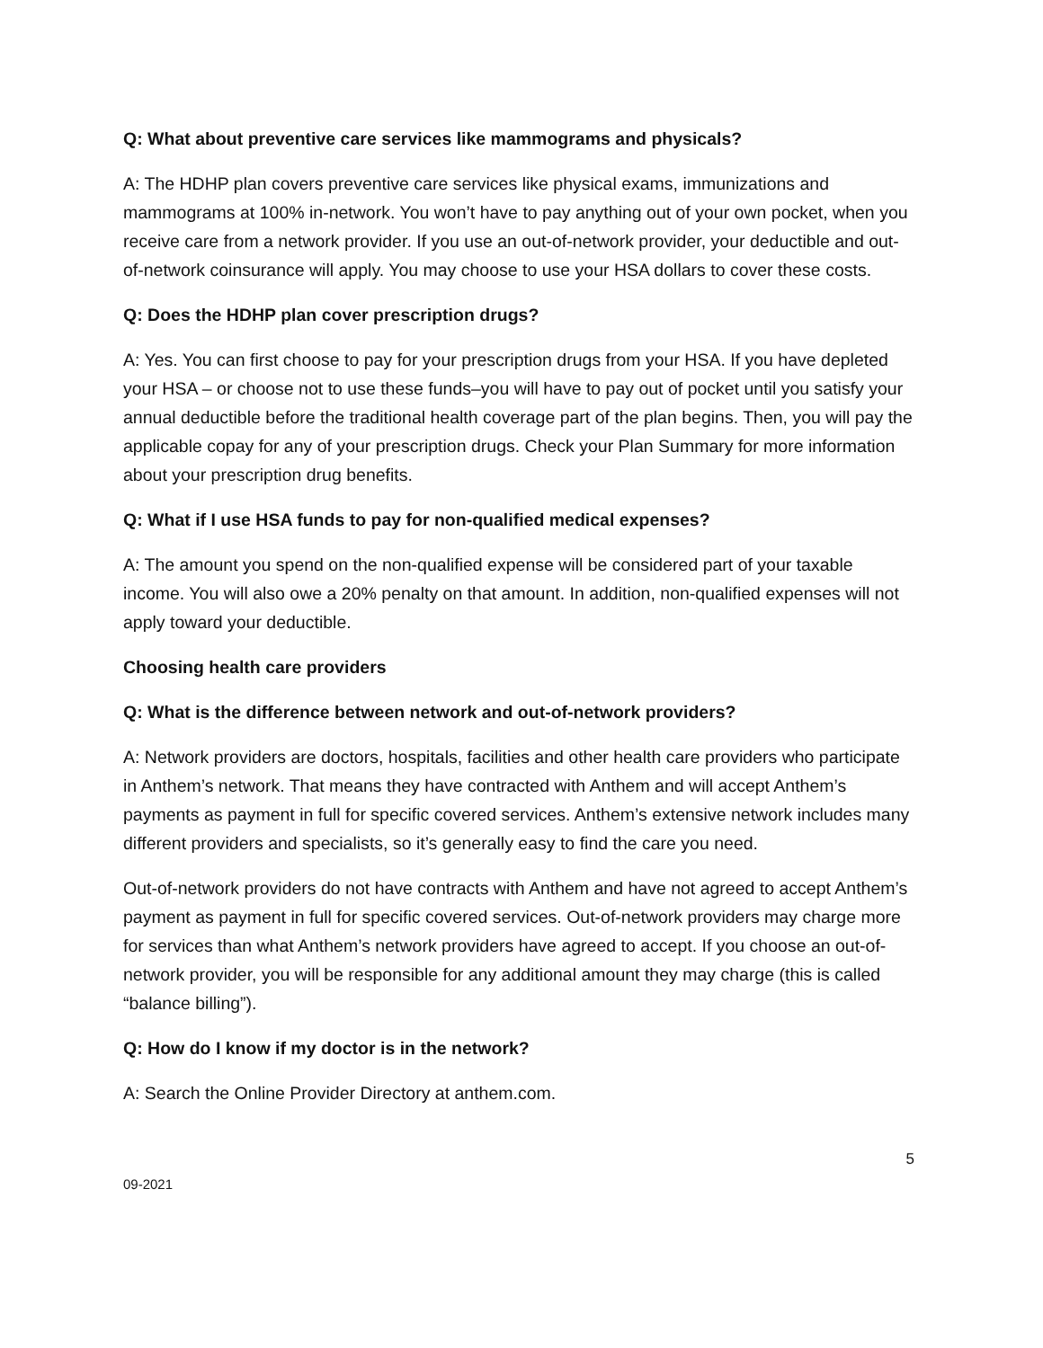Q: What about preventive care services like mammograms and physicals?
A: The HDHP plan covers preventive care services like physical exams, immunizations and mammograms at 100% in-network. You won’t have to pay anything out of your own pocket, when you receive care from a network provider. If you use an out-of-network provider, your deductible and out-of-network coinsurance will apply. You may choose to use your HSA dollars to cover these costs.
Q: Does the HDHP plan cover prescription drugs?
A: Yes. You can first choose to pay for your prescription drugs from your HSA. If you have depleted your HSA – or choose not to use these funds–you will have to pay out of pocket until you satisfy your annual deductible before the traditional health coverage part of the plan begins. Then, you will pay the applicable copay for any of your prescription drugs. Check your Plan Summary for more information about your prescription drug benefits.
Q: What if I use HSA funds to pay for non-qualified medical expenses?
A: The amount you spend on the non-qualified expense will be considered part of your taxable income. You will also owe a 20% penalty on that amount. In addition, non-qualified expenses will not apply toward your deductible.
Choosing health care providers
Q: What is the difference between network and out-of-network providers?
A: Network providers are doctors, hospitals, facilities and other health care providers who participate in Anthem’s network. That means they have contracted with Anthem and will accept Anthem’s payments as payment in full for specific covered services. Anthem’s extensive network includes many different providers and specialists, so it’s generally easy to find the care you need.
Out-of-network providers do not have contracts with Anthem and have not agreed to accept Anthem’s payment as payment in full for specific covered services. Out-of-network providers may charge more for services than what Anthem’s network providers have agreed to accept. If you choose an out-of-network provider, you will be responsible for any additional amount they may charge (this is called “balance billing”).
Q: How do I know if my doctor is in the network?
A: Search the Online Provider Directory at anthem.com.
5
09-2021